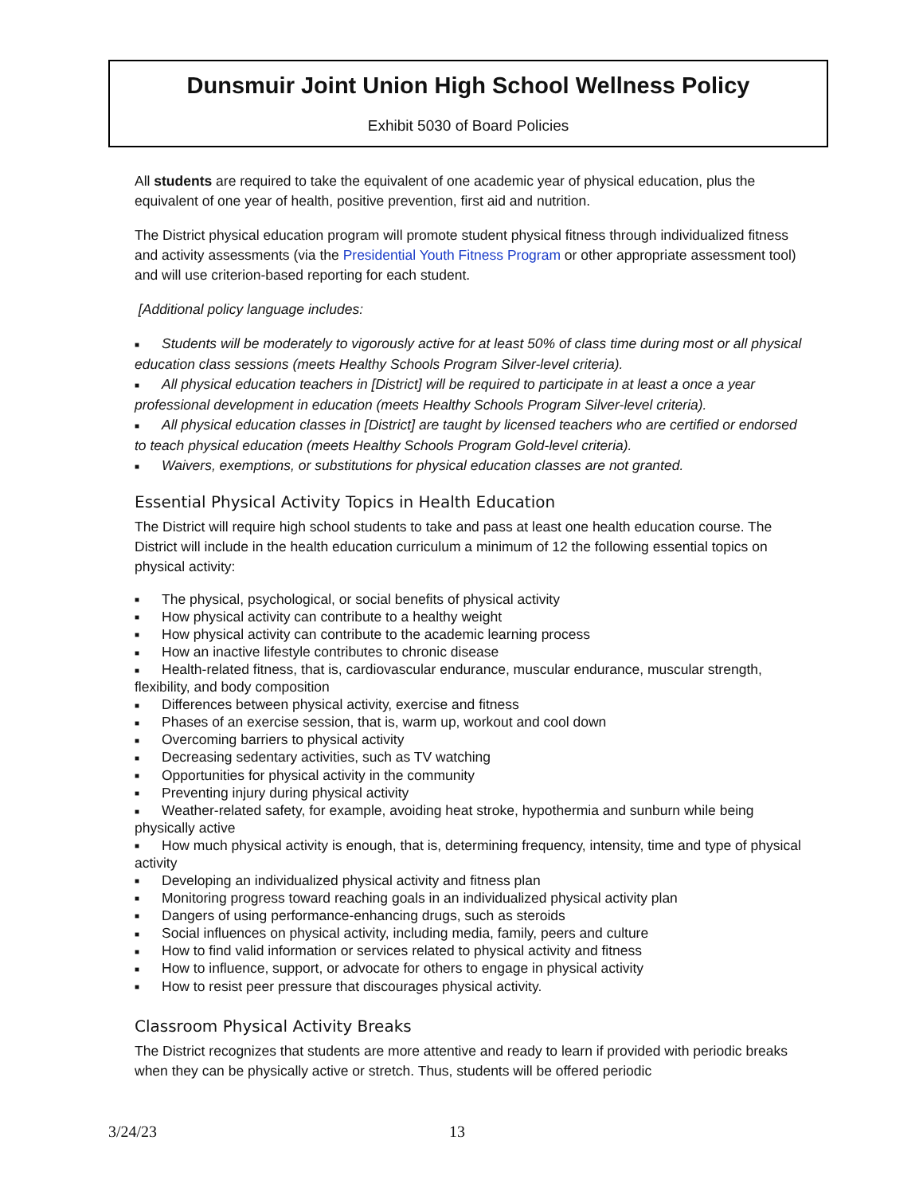Dunsmuir Joint Union High School Wellness Policy
Exhibit 5030 of Board Policies
All students are required to take the equivalent of one academic year of physical education, plus the equivalent of one year of health, positive prevention, first aid and nutrition.
The District physical education program will promote student physical fitness through individualized fitness and activity assessments (via the Presidential Youth Fitness Program or other appropriate assessment tool) and will use criterion-based reporting for each student.
[Additional policy language includes:
■ Students will be moderately to vigorously active for at least 50% of class time during most or all physical education class sessions (meets Healthy Schools Program Silver-level criteria).
■ All physical education teachers in [District] will be required to participate in at least a once a year professional development in education (meets Healthy Schools Program Silver-level criteria).
■ All physical education classes in [District] are taught by licensed teachers who are certified or endorsed to teach physical education (meets Healthy Schools Program Gold-level criteria).
■ Waivers, exemptions, or substitutions for physical education classes are not granted.
Essential Physical Activity Topics in Health Education
The District will require high school students to take and pass at least one health education course. The District will include in the health education curriculum a minimum of 12 the following essential topics on physical activity:
■ The physical, psychological, or social benefits of physical activity
■ How physical activity can contribute to a healthy weight
■ How physical activity can contribute to the academic learning process
■ How an inactive lifestyle contributes to chronic disease
■ Health-related fitness, that is, cardiovascular endurance, muscular endurance, muscular strength, flexibility, and body composition
■ Differences between physical activity, exercise and fitness
■ Phases of an exercise session, that is, warm up, workout and cool down
■ Overcoming barriers to physical activity
■ Decreasing sedentary activities, such as TV watching
■ Opportunities for physical activity in the community
■ Preventing injury during physical activity
■ Weather-related safety, for example, avoiding heat stroke, hypothermia and sunburn while being physically active
■ How much physical activity is enough, that is, determining frequency, intensity, time and type of physical activity
■ Developing an individualized physical activity and fitness plan
■ Monitoring progress toward reaching goals in an individualized physical activity plan
■ Dangers of using performance-enhancing drugs, such as steroids
■ Social influences on physical activity, including media, family, peers and culture
■ How to find valid information or services related to physical activity and fitness
■ How to influence, support, or advocate for others to engage in physical activity
■ How to resist peer pressure that discourages physical activity.
Classroom Physical Activity Breaks
The District recognizes that students are more attentive and ready to learn if provided with periodic breaks when they can be physically active or stretch. Thus, students will be offered periodic
3/24/23 13